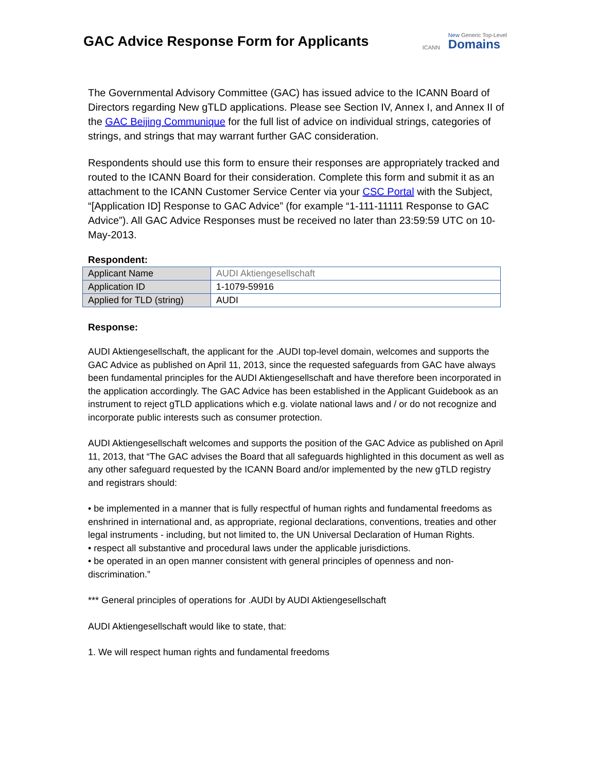GAC Advice Response Form for Applicants
ICANN New Generic Top-Level
Domains
The Governmental Advisory Committee (GAC) has issued advice to the ICANN Board of Directors regarding New gTLD applications. Please see Section IV, Annex I, and Annex II of the GAC Beijing Communique for the full list of advice on individual strings, categories of strings, and strings that may warrant further GAC consideration.
Respondents should use this form to ensure their responses are appropriately tracked and routed to the ICANN Board for their consideration. Complete this form and submit it as an attachment to the ICANN Customer Service Center via your CSC Portal with the Subject, “[Application ID] Response to GAC Advice” (for example “1-111-11111 Response to GAC Advice”). All GAC Advice Responses must be received no later than 23:59:59 UTC on 10-May-2013.
Respondent:
| Applicant Name | AUDI Aktiengesellschaft |
| Application ID | 1-1079-59916 |
| Applied for TLD (string) | AUDI |
Response:
AUDI Aktiengesellschaft, the applicant for the .AUDI top-level domain, welcomes and supports the GAC Advice as published on April 11, 2013, since the requested safeguards from GAC have always been fundamental principles for the AUDI Aktiengesellschaft and have therefore been incorporated in the application accordingly. The GAC Advice has been established in the Applicant Guidebook as an instrument to reject gTLD applications which e.g. violate national laws and / or do not recognize and incorporate public interests such as consumer protection.
AUDI Aktiengesellschaft welcomes and supports the position of the GAC Advice as published on April 11, 2013, that “The GAC advises the Board that all safeguards highlighted in this document as well as any other safeguard requested by the ICANN Board and/or implemented by the new gTLD registry and registrars should:
• be implemented in a manner that is fully respectful of human rights and fundamental freedoms as enshrined in international and, as appropriate, regional declarations, conventions, treaties and other legal instruments - including, but not limited to, the UN Universal Declaration of Human Rights.
• respect all substantive and procedural laws under the applicable jurisdictions.
• be operated in an open manner consistent with general principles of openness and non-discrimination.”
*** General principles of operations for .AUDI by AUDI Aktiengesellschaft
AUDI Aktiengesellschaft would like to state, that:
1. We will respect human rights and fundamental freedoms